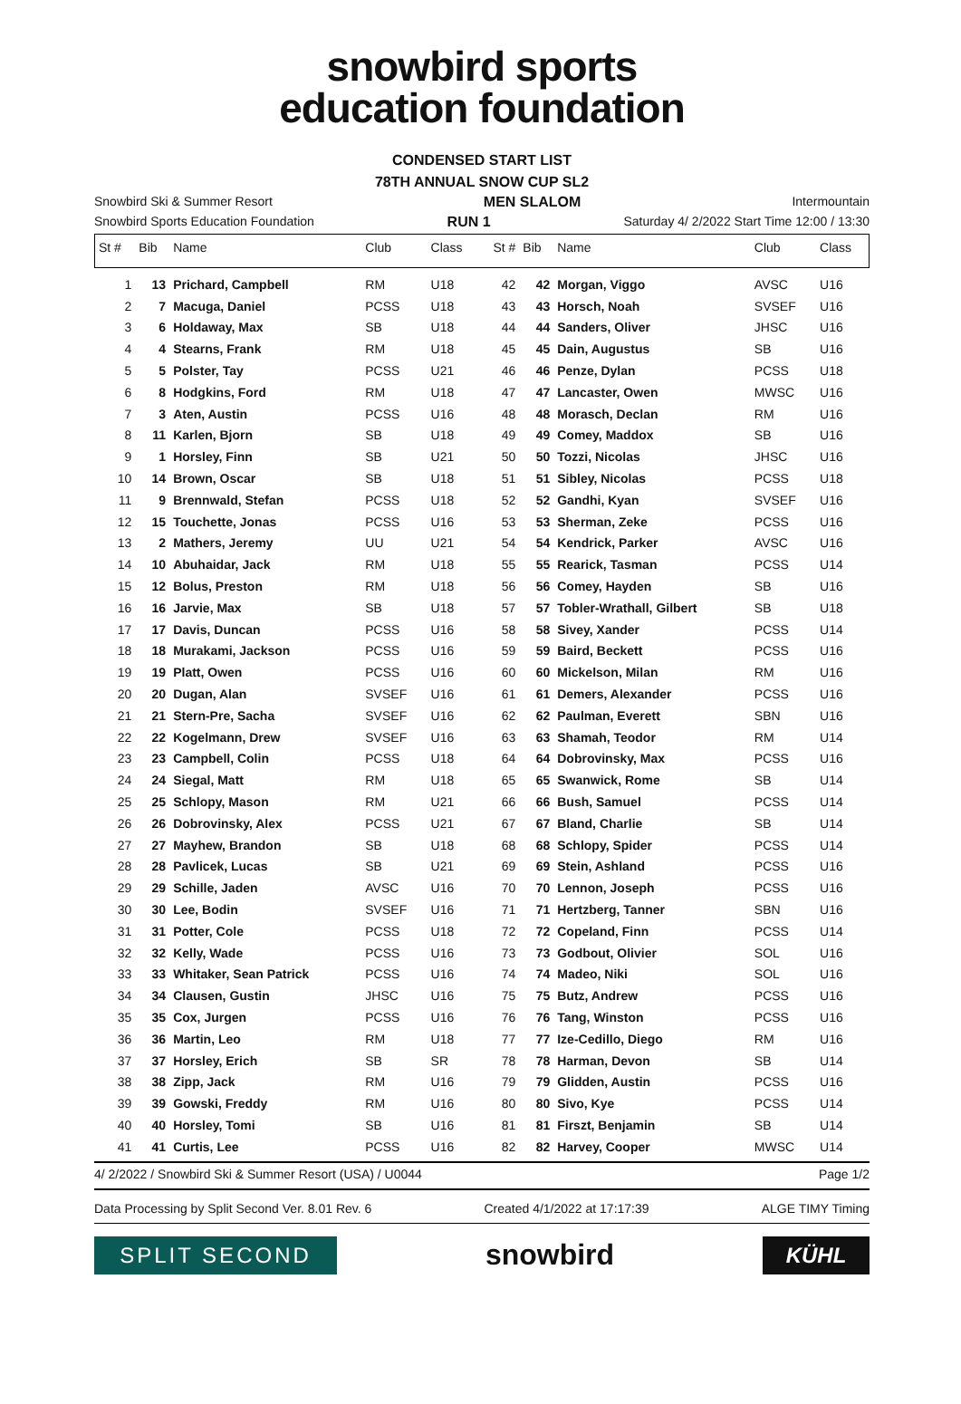snowbird sports
education foundation
CONDENSED START LIST
78TH ANNUAL SNOW CUP SL2
Snowbird Ski & Summer Resort MEN SLALOM Intermountain
Snowbird Sports Education Foundation RUN 1 Saturday 4/ 2/2022 Start Time 12:00 / 13:30
| St # | Bib | Name | Club | Class | St # | Bib | Name | Club | Class |
| --- | --- | --- | --- | --- | --- | --- | --- | --- | --- |
| 1 | 13 | Prichard, Campbell | RM | U18 | 42 | 42 | Morgan, Viggo | AVSC | U16 |
| 2 | 7 | Macuga, Daniel | PCSS | U18 | 43 | 43 | Horsch, Noah | SVSEF | U16 |
| 3 | 6 | Holdaway, Max | SB | U18 | 44 | 44 | Sanders, Oliver | JHSC | U16 |
| 4 | 4 | Stearns, Frank | RM | U18 | 45 | 45 | Dain, Augustus | SB | U16 |
| 5 | 5 | Polster, Tay | PCSS | U21 | 46 | 46 | Penze, Dylan | PCSS | U18 |
| 6 | 8 | Hodgkins, Ford | RM | U18 | 47 | 47 | Lancaster, Owen | MWSC | U16 |
| 7 | 3 | Aten, Austin | PCSS | U16 | 48 | 48 | Morasch, Declan | RM | U16 |
| 8 | 11 | Karlen, Bjorn | SB | U18 | 49 | 49 | Comey, Maddox | SB | U16 |
| 9 | 1 | Horsley, Finn | SB | U21 | 50 | 50 | Tozzi, Nicolas | JHSC | U16 |
| 10 | 14 | Brown, Oscar | SB | U18 | 51 | 51 | Sibley, Nicolas | PCSS | U18 |
| 11 | 9 | Brennwald, Stefan | PCSS | U18 | 52 | 52 | Gandhi, Kyan | SVSEF | U16 |
| 12 | 15 | Touchette, Jonas | PCSS | U16 | 53 | 53 | Sherman, Zeke | PCSS | U16 |
| 13 | 2 | Mathers, Jeremy | UU | U21 | 54 | 54 | Kendrick, Parker | AVSC | U16 |
| 14 | 10 | Abuhaidar, Jack | RM | U18 | 55 | 55 | Rearick, Tasman | PCSS | U14 |
| 15 | 12 | Bolus, Preston | RM | U18 | 56 | 56 | Comey, Hayden | SB | U16 |
| 16 | 16 | Jarvie, Max | SB | U18 | 57 | 57 | Tobler-Wrathall, Gilbert | SB | U18 |
| 17 | 17 | Davis, Duncan | PCSS | U16 | 58 | 58 | Sivey, Xander | PCSS | U14 |
| 18 | 18 | Murakami, Jackson | PCSS | U16 | 59 | 59 | Baird, Beckett | PCSS | U16 |
| 19 | 19 | Platt, Owen | PCSS | U16 | 60 | 60 | Mickelson, Milan | RM | U16 |
| 20 | 20 | Dugan, Alan | SVSEF | U16 | 61 | 61 | Demers, Alexander | PCSS | U16 |
| 21 | 21 | Stern-Pre, Sacha | SVSEF | U16 | 62 | 62 | Paulman, Everett | SBN | U16 |
| 22 | 22 | Kogelmann, Drew | SVSEF | U16 | 63 | 63 | Shamah, Teodor | RM | U14 |
| 23 | 23 | Campbell, Colin | PCSS | U18 | 64 | 64 | Dobrovinsky, Max | PCSS | U16 |
| 24 | 24 | Siegal, Matt | RM | U18 | 65 | 65 | Swanwick, Rome | SB | U14 |
| 25 | 25 | Schlopy, Mason | RM | U21 | 66 | 66 | Bush, Samuel | PCSS | U14 |
| 26 | 26 | Dobrovinsky, Alex | PCSS | U21 | 67 | 67 | Bland, Charlie | SB | U14 |
| 27 | 27 | Mayhew, Brandon | SB | U18 | 68 | 68 | Schlopy, Spider | PCSS | U14 |
| 28 | 28 | Pavlicek, Lucas | SB | U21 | 69 | 69 | Stein, Ashland | PCSS | U16 |
| 29 | 29 | Schille, Jaden | AVSC | U16 | 70 | 70 | Lennon, Joseph | PCSS | U16 |
| 30 | 30 | Lee, Bodin | SVSEF | U16 | 71 | 71 | Hertzberg, Tanner | SBN | U16 |
| 31 | 31 | Potter, Cole | PCSS | U18 | 72 | 72 | Copeland, Finn | PCSS | U14 |
| 32 | 32 | Kelly, Wade | PCSS | U16 | 73 | 73 | Godbout, Olivier | SOL | U16 |
| 33 | 33 | Whitaker, Sean Patrick | PCSS | U16 | 74 | 74 | Madeo, Niki | SOL | U16 |
| 34 | 34 | Clausen, Gustin | JHSC | U16 | 75 | 75 | Butz, Andrew | PCSS | U16 |
| 35 | 35 | Cox, Jurgen | PCSS | U16 | 76 | 76 | Tang, Winston | PCSS | U16 |
| 36 | 36 | Martin, Leo | RM | U18 | 77 | 77 | Ize-Cedillo, Diego | RM | U16 |
| 37 | 37 | Horsley, Erich | SB | SR | 78 | 78 | Harman, Devon | SB | U14 |
| 38 | 38 | Zipp, Jack | RM | U16 | 79 | 79 | Glidden, Austin | PCSS | U16 |
| 39 | 39 | Gowski, Freddy | RM | U16 | 80 | 80 | Sivo, Kye | PCSS | U14 |
| 40 | 40 | Horsley, Tomi | SB | U16 | 81 | 81 | Firszt, Benjamin | SB | U14 |
| 41 | 41 | Curtis, Lee | PCSS | U16 | 82 | 82 | Harvey, Cooper | MWSC | U14 |
4/ 2/2022 / Snowbird Ski & Summer Resort (USA) / U0044 Page 1/2
Data Processing by Split Second Ver. 8.01 Rev. 6 Created 4/1/2022 at 17:17:39 ALGE TIMY Timing
SPLIT SECOND
snowbird
KÜHL